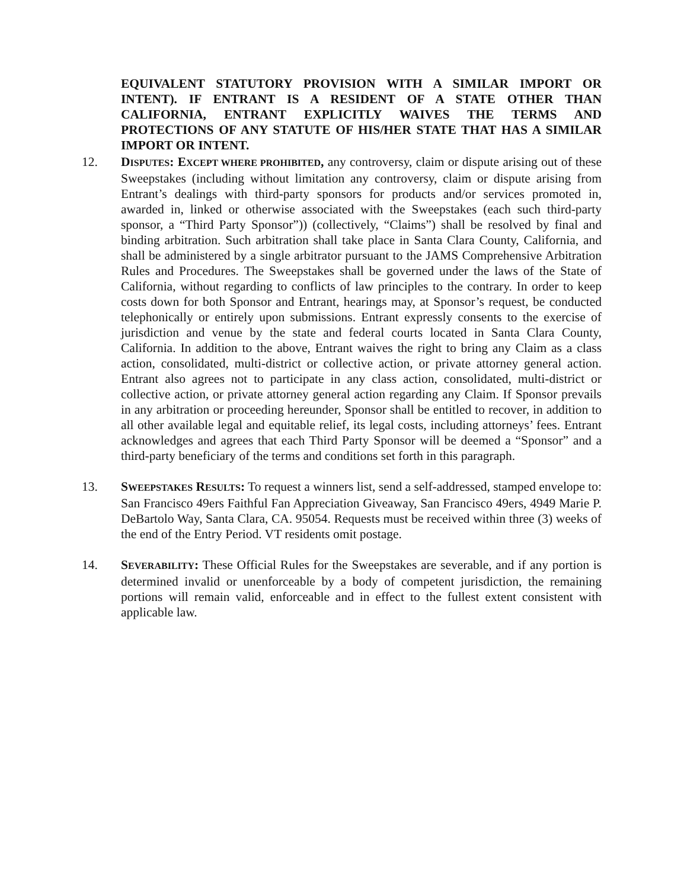EQUIVALENT STATUTORY PROVISION WITH A SIMILAR IMPORT OR INTENT). IF ENTRANT IS A RESIDENT OF A STATE OTHER THAN CALIFORNIA, ENTRANT EXPLICITLY WAIVES THE TERMS AND PROTECTIONS OF ANY STATUTE OF HIS/HER STATE THAT HAS A SIMILAR IMPORT OR INTENT.
12. DISPUTES: EXCEPT WHERE PROHIBITED, any controversy, claim or dispute arising out of these Sweepstakes (including without limitation any controversy, claim or dispute arising from Entrant’s dealings with third-party sponsors for products and/or services promoted in, awarded in, linked or otherwise associated with the Sweepstakes (each such third-party sponsor, a “Third Party Sponsor”)) (collectively, “Claims”) shall be resolved by final and binding arbitration. Such arbitration shall take place in Santa Clara County, California, and shall be administered by a single arbitrator pursuant to the JAMS Comprehensive Arbitration Rules and Procedures. The Sweepstakes shall be governed under the laws of the State of California, without regarding to conflicts of law principles to the contrary. In order to keep costs down for both Sponsor and Entrant, hearings may, at Sponsor’s request, be conducted telephonically or entirely upon submissions. Entrant expressly consents to the exercise of jurisdiction and venue by the state and federal courts located in Santa Clara County, California. In addition to the above, Entrant waives the right to bring any Claim as a class action, consolidated, multi-district or collective action, or private attorney general action. Entrant also agrees not to participate in any class action, consolidated, multi-district or collective action, or private attorney general action regarding any Claim. If Sponsor prevails in any arbitration or proceeding hereunder, Sponsor shall be entitled to recover, in addition to all other available legal and equitable relief, its legal costs, including attorneys’ fees. Entrant acknowledges and agrees that each Third Party Sponsor will be deemed a “Sponsor” and a third-party beneficiary of the terms and conditions set forth in this paragraph.
13. SWEEPSTAKES RESULTS: To request a winners list, send a self-addressed, stamped envelope to: San Francisco 49ers Faithful Fan Appreciation Giveaway, San Francisco 49ers, 4949 Marie P. DeBartolo Way, Santa Clara, CA. 95054. Requests must be received within three (3) weeks of the end of the Entry Period. VT residents omit postage.
14. SEVERABILITY: These Official Rules for the Sweepstakes are severable, and if any portion is determined invalid or unenforceable by a body of competent jurisdiction, the remaining portions will remain valid, enforceable and in effect to the fullest extent consistent with applicable law.